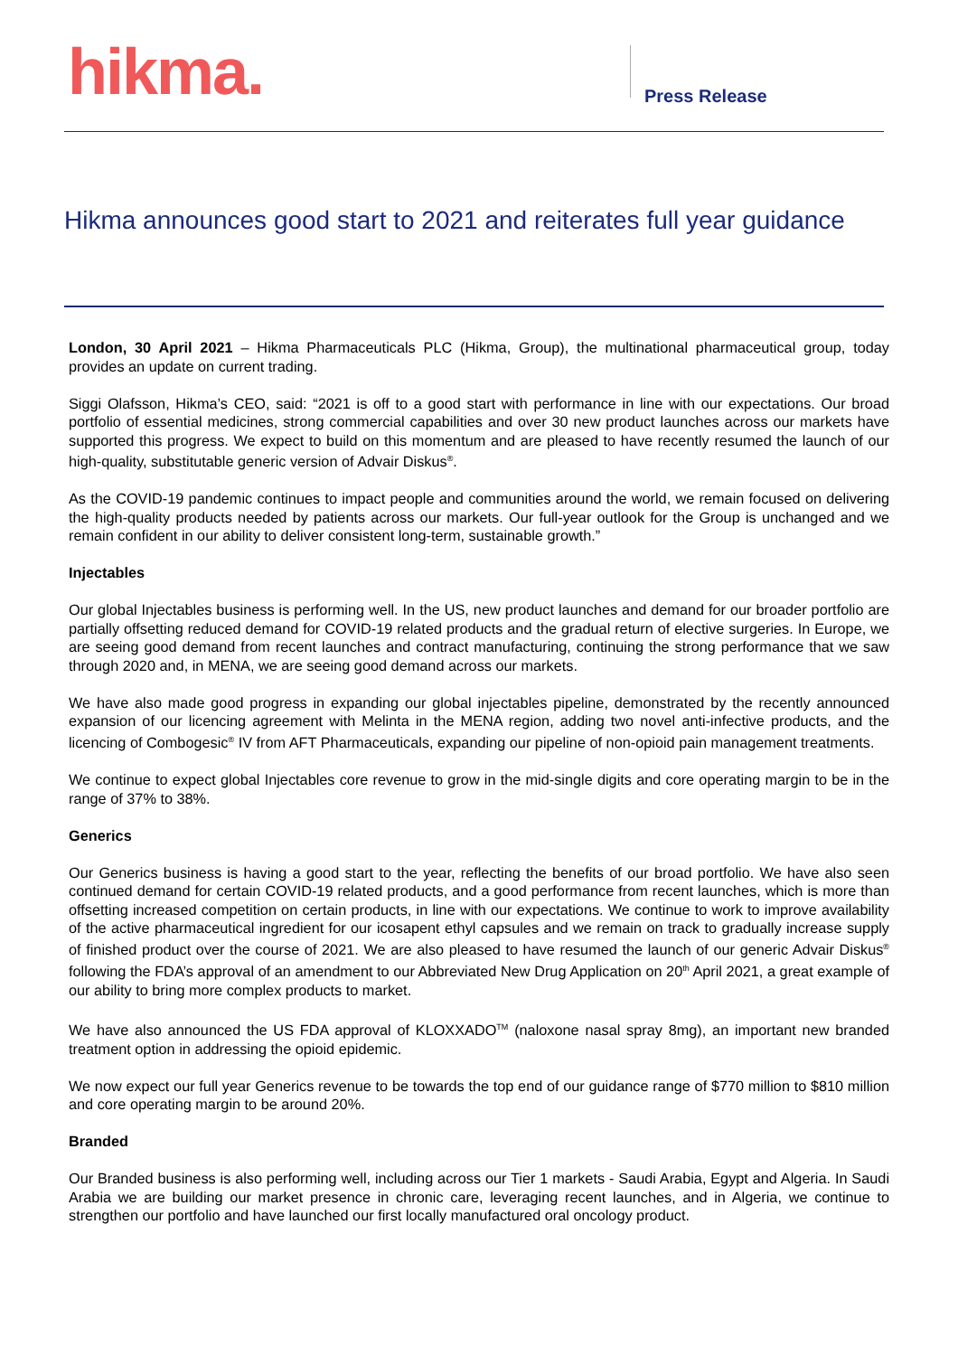hikma. Press Release
Hikma announces good start to 2021 and reiterates full year guidance
London, 30 April 2021 – Hikma Pharmaceuticals PLC (Hikma, Group), the multinational pharmaceutical group, today provides an update on current trading.
Siggi Olafsson, Hikma’s CEO, said: “2021 is off to a good start with performance in line with our expectations. Our broad portfolio of essential medicines, strong commercial capabilities and over 30 new product launches across our markets have supported this progress. We expect to build on this momentum and are pleased to have recently resumed the launch of our high-quality, substitutable generic version of Advair Diskus<sup>®</sup>.
As the COVID-19 pandemic continues to impact people and communities around the world, we remain focused on delivering the high-quality products needed by patients across our markets. Our full-year outlook for the Group is unchanged and we remain confident in our ability to deliver consistent long-term, sustainable growth.”
Injectables
Our global Injectables business is performing well. In the US, new product launches and demand for our broader portfolio are partially offsetting reduced demand for COVID-19 related products and the gradual return of elective surgeries. In Europe, we are seeing good demand from recent launches and contract manufacturing, continuing the strong performance that we saw through 2020 and, in MENA, we are seeing good demand across our markets.
We have also made good progress in expanding our global injectables pipeline, demonstrated by the recently announced expansion of our licencing agreement with Melinta in the MENA region, adding two novel anti-infective products, and the licencing of Combogesic<sup>®</sup> IV from AFT Pharmaceuticals, expanding our pipeline of non-opioid pain management treatments.
We continue to expect global Injectables core revenue to grow in the mid-single digits and core operating margin to be in the range of 37% to 38%.
Generics
Our Generics business is having a good start to the year, reflecting the benefits of our broad portfolio. We have also seen continued demand for certain COVID-19 related products, and a good performance from recent launches, which is more than offsetting increased competition on certain products, in line with our expectations. We continue to work to improve availability of the active pharmaceutical ingredient for our icosapent ethyl capsules and we remain on track to gradually increase supply of finished product over the course of 2021. We are also pleased to have resumed the launch of our generic Advair Diskus<sup>®</sup> following the FDA’s approval of an amendment to our Abbreviated New Drug Application on 20<sup>th</sup> April 2021, a great example of our ability to bring more complex products to market.
We have also announced the US FDA approval of KLOXXADO<sup>TM</sup> (naloxone nasal spray 8mg), an important new branded treatment option in addressing the opioid epidemic.
We now expect our full year Generics revenue to be towards the top end of our guidance range of $770 million to $810 million and core operating margin to be around 20%.
Branded
Our Branded business is also performing well, including across our Tier 1 markets - Saudi Arabia, Egypt and Algeria. In Saudi Arabia we are building our market presence in chronic care, leveraging recent launches, and in Algeria, we continue to strengthen our portfolio and have launched our first locally manufactured oral oncology product.